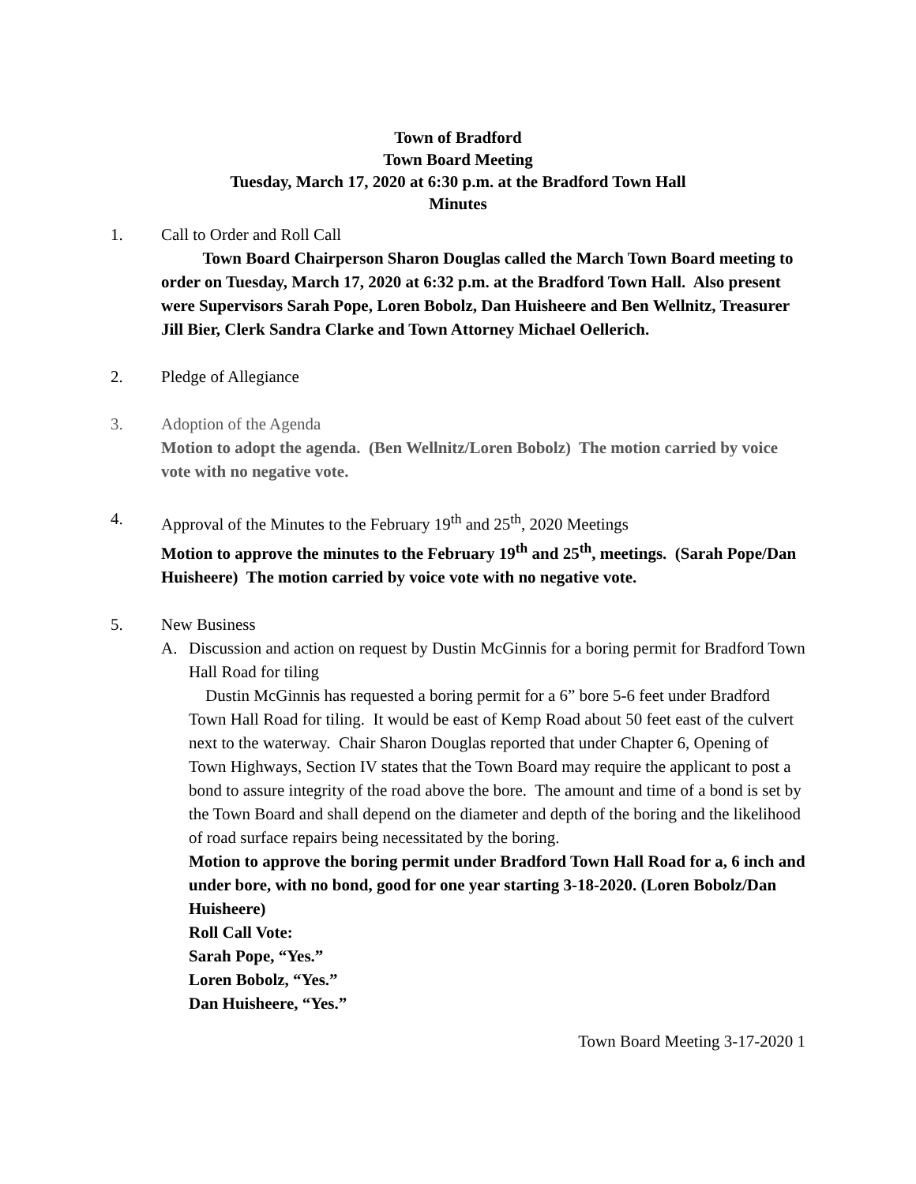Town of Bradford
Town Board Meeting
Tuesday, March 17, 2020 at 6:30 p.m. at the Bradford Town Hall
Minutes
1. Call to Order and Roll Call
Town Board Chairperson Sharon Douglas called the March Town Board meeting to order on Tuesday, March 17, 2020 at 6:32 p.m. at the Bradford Town Hall. Also present were Supervisors Sarah Pope, Loren Bobolz, Dan Huisheere and Ben Wellnitz, Treasurer Jill Bier, Clerk Sandra Clarke and Town Attorney Michael Oellerich.
2. Pledge of Allegiance
3. Adoption of the Agenda
Motion to adopt the agenda. (Ben Wellnitz/Loren Bobolz) The motion carried by voice vote with no negative vote.
4. Approval of the Minutes to the February 19<sup>th</sup> and 25<sup>th</sup>, 2020 Meetings
Motion to approve the minutes to the February 19<sup>th</sup> and 25<sup>th</sup>, meetings. (Sarah Pope/Dan Huisheere) The motion carried by voice vote with no negative vote.
5. New Business
A. Discussion and action on request by Dustin McGinnis for a boring permit for Bradford Town Hall Road for tiling
Dustin McGinnis has requested a boring permit for a 6” bore 5-6 feet under Bradford Town Hall Road for tiling. It would be east of Kemp Road about 50 feet east of the culvert next to the waterway. Chair Sharon Douglas reported that under Chapter 6, Opening of Town Highways, Section IV states that the Town Board may require the applicant to post a bond to assure integrity of the road above the bore. The amount and time of a bond is set by the Town Board and shall depend on the diameter and depth of the boring and the likelihood of road surface repairs being necessitated by the boring.
Motion to approve the boring permit under Bradford Town Hall Road for a, 6 inch and under bore, with no bond, good for one year starting 3-18-2020. (Loren Bobolz/Dan Huisheere)
Roll Call Vote:
Sarah Pope, “Yes.”
Loren Bobolz, “Yes.”
Dan Huisheere, “Yes.”
Town Board Meeting 3-17-2020 1